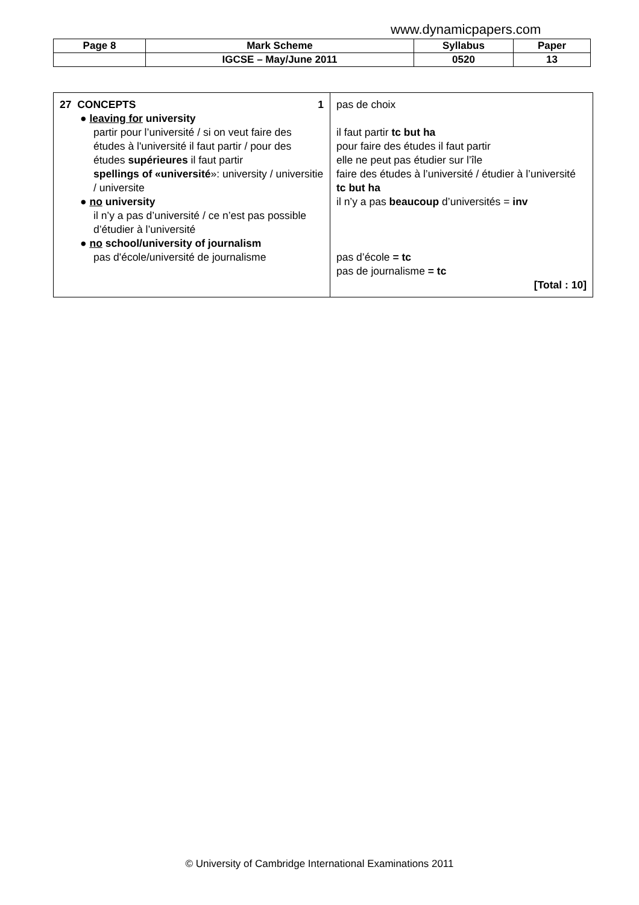www.dynamicpapers.com
| Page 8 | Mark Scheme | Syllabus | Paper |
| | IGCSE – May/June 2011 | 0520 | 13 |
| 27 CONCEPTS 1 ● leaving for university partir pour l’université / si on veut faire des études à l'université il faut partir / pour des études supérieures il faut partir spellings of «université »: university / universitie / universite ● no university il n’y a pas d’université / ce n’est pas possible d’étudier à l’université ● no school/university of journalism pas d'école/université de journalisme | pas de choix il faut partir tc but ha pour faire des études il faut partir elle ne peut pas étudier sur l’île faire des études à l’université / étudier à l’université tc but ha il n’y a pas beaucoup d’universités = inv pas d’école = tc pas de journalisme = tc [Total : 10] |
© University of Cambridge International Examinations 2011